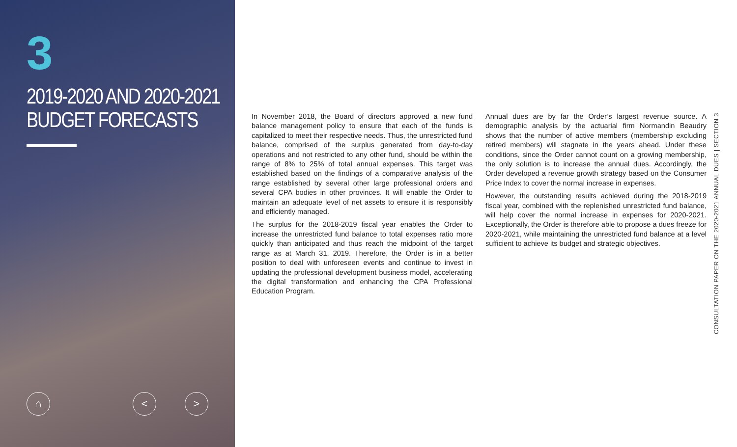3
2019-2020 AND 2020-2021
BUDGET FORECASTS
⌂ < >
In November 2018, the Board of directors approved a new fund balance management policy to ensure that each of the funds is capitalized to meet their respective needs. Thus, the unrestricted fund balance, comprised of the surplus generated from day-to-day operations and not restricted to any other fund, should be within the range of 8% to 25% of total annual expenses. This target was established based on the findings of a comparative analysis of the range established by several other large professional orders and several CPA bodies in other provinces. It will enable the Order to maintain an adequate level of net assets to ensure it is responsibly and efficiently managed.
The surplus for the 2018-2019 fiscal year enables the Order to increase the unrestricted fund balance to total expenses ratio more quickly than anticipated and thus reach the midpoint of the target range as at March 31, 2019. Therefore, the Order is in a better position to deal with unforeseen events and continue to invest in updating the professional development business model, accelerating the digital transformation and enhancing the CPA Professional Education Program.
Annual dues are by far the Order’s largest revenue source. A demographic analysis by the actuarial firm Normandin Beaudry shows that the number of active members (membership excluding retired members) will stagnate in the years ahead. Under these conditions, since the Order cannot count on a growing membership, the only solution is to increase the annual dues. Accordingly, the Order developed a revenue growth strategy based on the Consumer Price Index to cover the normal increase in expenses.
However, the outstanding results achieved during the 2018-2019 fiscal year, combined with the replenished unrestricted fund balance, will help cover the normal increase in expenses for 2020-2021. Exceptionally, the Order is therefore able to propose a dues freeze for 2020-2021, while maintaining the unrestricted fund balance at a level sufficient to achieve its budget and strategic objectives.
CONSULTATION PAPER ON THE 2020-2021 ANNUAL DUES | SECTION 3